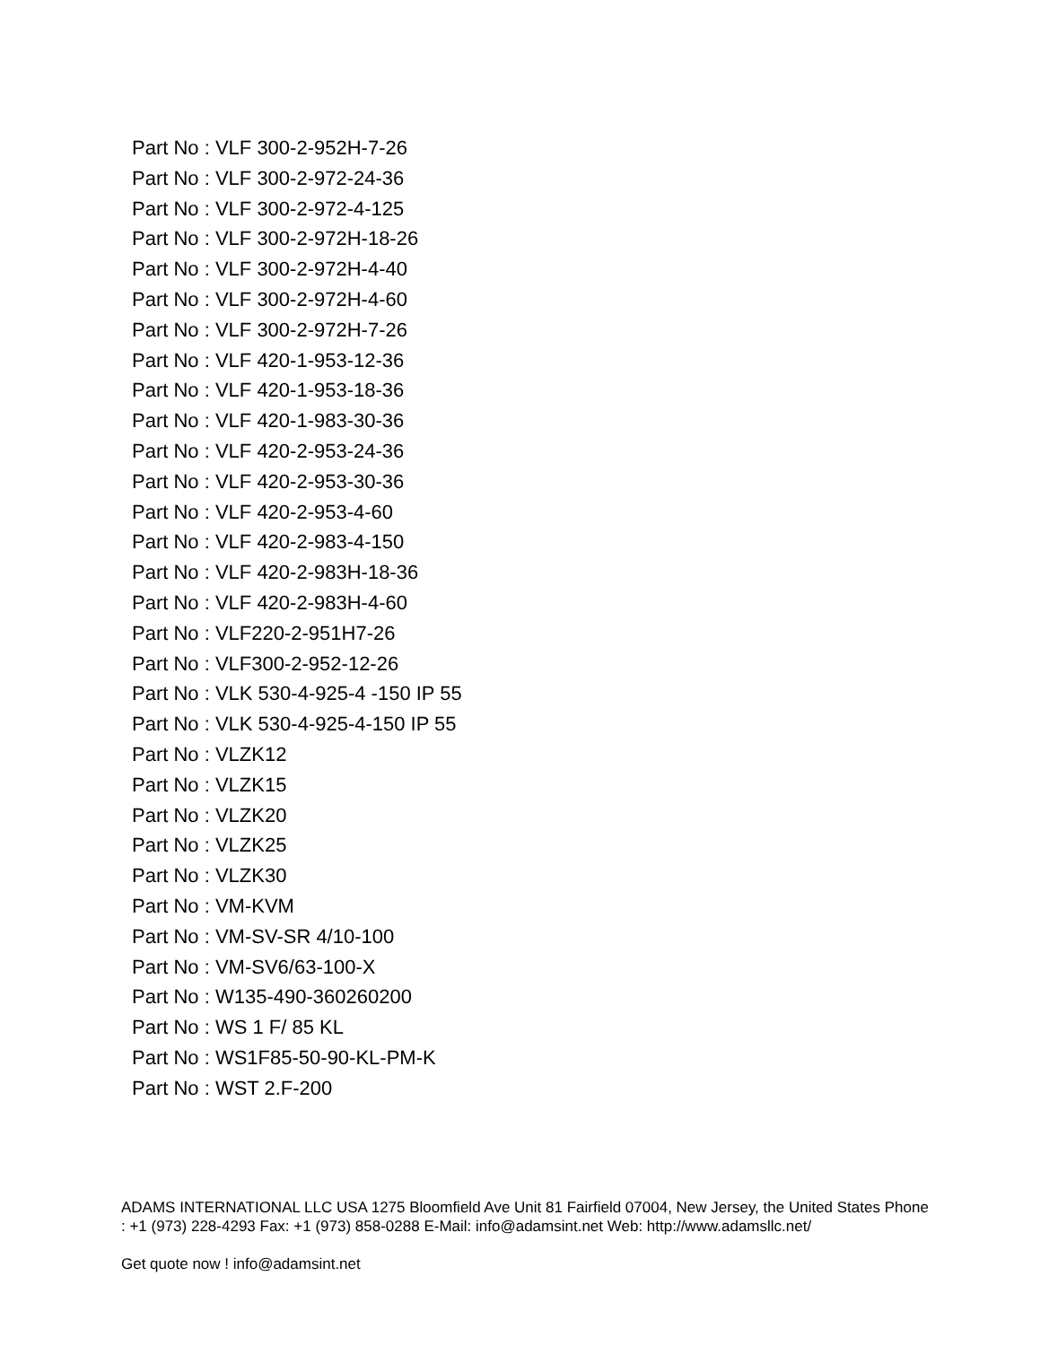Part No : VLF 300-2-952H-7-26
Part No : VLF 300-2-972-24-36
Part No : VLF 300-2-972-4-125
Part No : VLF 300-2-972H-18-26
Part No : VLF 300-2-972H-4-40
Part No : VLF 300-2-972H-4-60
Part No : VLF 300-2-972H-7-26
Part No : VLF 420-1-953-12-36
Part No : VLF 420-1-953-18-36
Part No : VLF 420-1-983-30-36
Part No : VLF 420-2-953-24-36
Part No : VLF 420-2-953-30-36
Part No : VLF 420-2-953-4-60
Part No : VLF 420-2-983-4-150
Part No : VLF 420-2-983H-18-36
Part No : VLF 420-2-983H-4-60
Part No : VLF220-2-951H7-26
Part No : VLF300-2-952-12-26
Part No : VLK 530-4-925-4 -150 IP 55
Part No : VLK 530-4-925-4-150 IP 55
Part No : VLZK12
Part No : VLZK15
Part No : VLZK20
Part No : VLZK25
Part No : VLZK30
Part No : VM-KVM
Part No : VM-SV-SR 4/10-100
Part No : VM-SV6/63-100-X
Part No : W135-490-360260200
Part No : WS 1 F/ 85 KL
Part No : WS1F85-50-90-KL-PM-K
Part No : WST 2.F-200
ADAMS INTERNATIONAL LLC USA 1275 Bloomfield Ave Unit 81 Fairfield 07004, New Jersey, the United States Phone : +1 (973) 228-4293 Fax: +1 (973) 858-0288 E-Mail: info@adamsint.net Web: http://www.adamsllc.net/
Get quote now ! info@adamsint.net